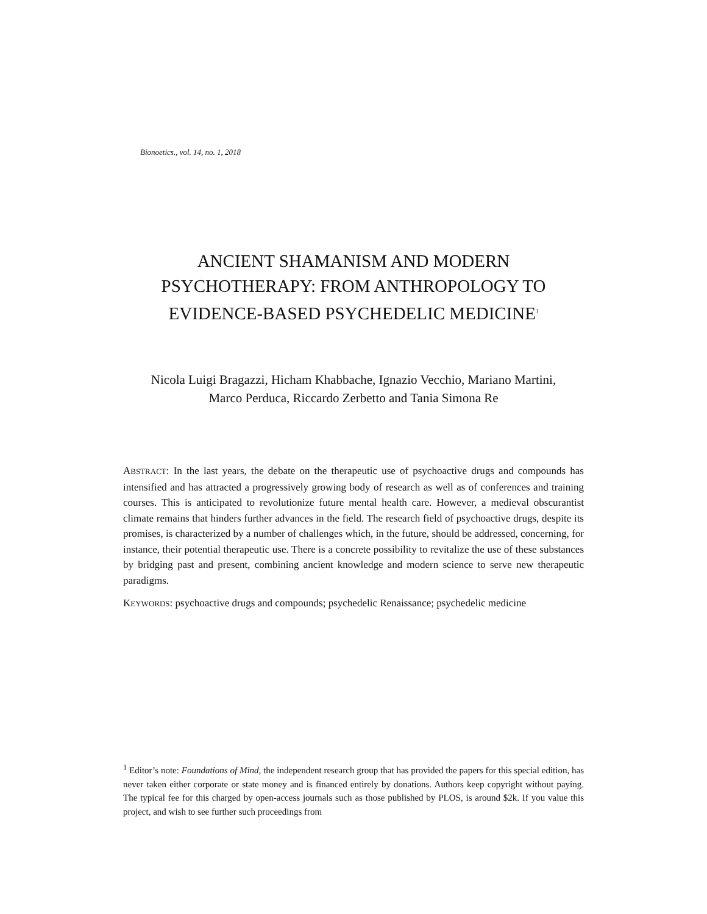Bionoetics., vol. 14, no. 1, 2018
ANCIENT SHAMANISM AND MODERN
PSYCHOTHERAPY: FROM ANTHROPOLOGY TO
EVIDENCE-BASED PSYCHEDELIC MEDICINE<sup>1</sup>
Nicola Luigi Bragazzi, Hicham Khabbache, Ignazio Vecchio, Mariano Martini,
Marco Perduca, Riccardo Zerbetto and Tania Simona Re
ABSTRACT: In the last years, the debate on the therapeutic use of psychoactive drugs and compounds has intensified and has attracted a progressively growing body of research as well as of conferences and training courses. This is anticipated to revolutionize future mental health care. However, a medieval obscurantist climate remains that hinders further advances in the field. The research field of psychoactive drugs, despite its promises, is characterized by a number of challenges which, in the future, should be addressed, concerning, for instance, their potential therapeutic use. There is a concrete possibility to revitalize the use of these substances by bridging past and present, combining ancient knowledge and modern science to serve new therapeutic paradigms.
KEYWORDS: psychoactive drugs and compounds; psychedelic Renaissance; psychedelic medicine
<sup>1</sup> Editor’s note: Foundations of Mind, the independent research group that has provided the papers for this special edition, has never taken either corporate or state money and is financed entirely by donations. Authors keep copyright without paying. The typical fee for this charged by open-access journals such as those published by PLOS, is around $2k. If you value this project, and wish to see further such proceedings from